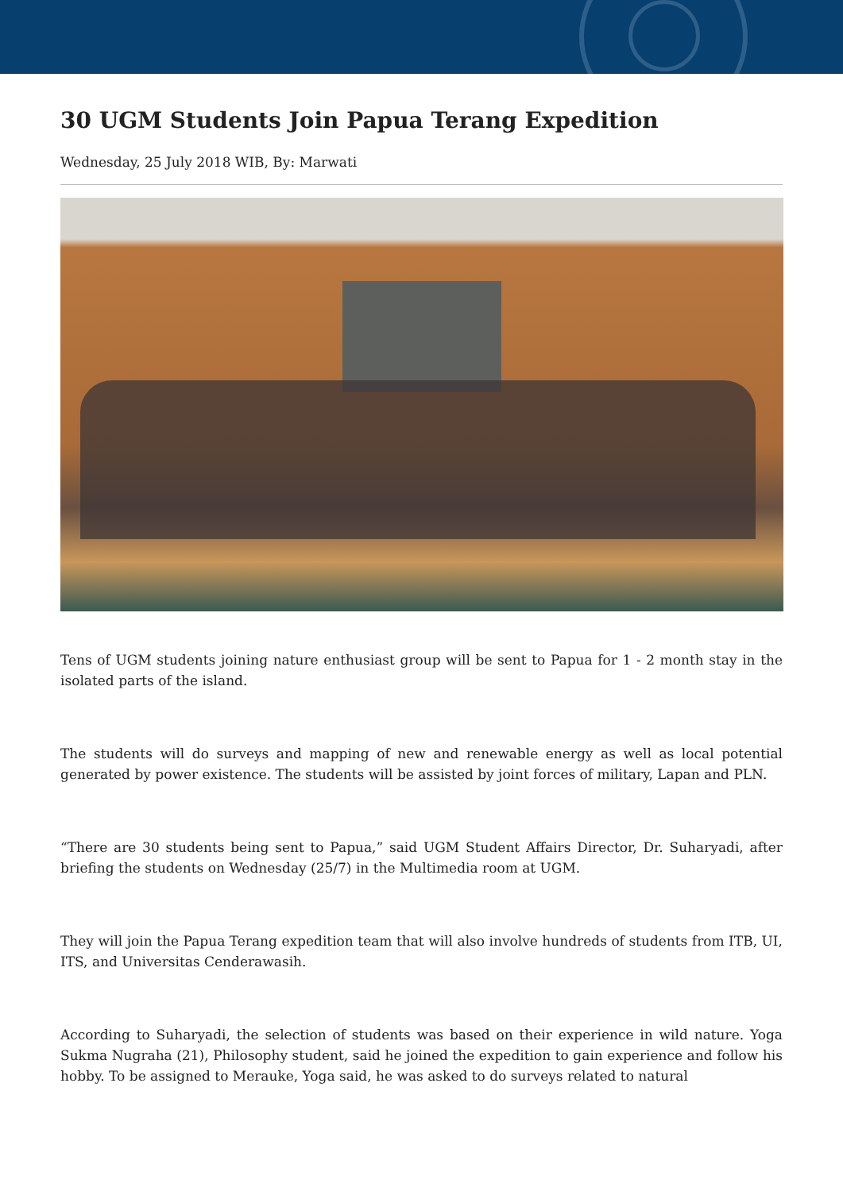30 UGM Students Join Papua Terang Expedition
Wednesday, 25 July 2018 WIB, By: Marwati
Tens of UGM students joining nature enthusiast group will be sent to Papua for 1 - 2 month stay in the isolated parts of the island.
The students will do surveys and mapping of new and renewable energy as well as local potential generated by power existence. The students will be assisted by joint forces of military, Lapan and PLN.
“There are 30 students being sent to Papua,” said UGM Student Affairs Director, Dr. Suharyadi, after briefing the students on Wednesday (25/7) in the Multimedia room at UGM.
They will join the Papua Terang expedition team that will also involve hundreds of students from ITB, UI, ITS, and Universitas Cenderawasih.
According to Suharyadi, the selection of students was based on their experience in wild nature. Yoga Sukma Nugraha (21), Philosophy student, said he joined the expedition to gain experience and follow his hobby. To be assigned to Merauke, Yoga said, he was asked to do surveys related to natural